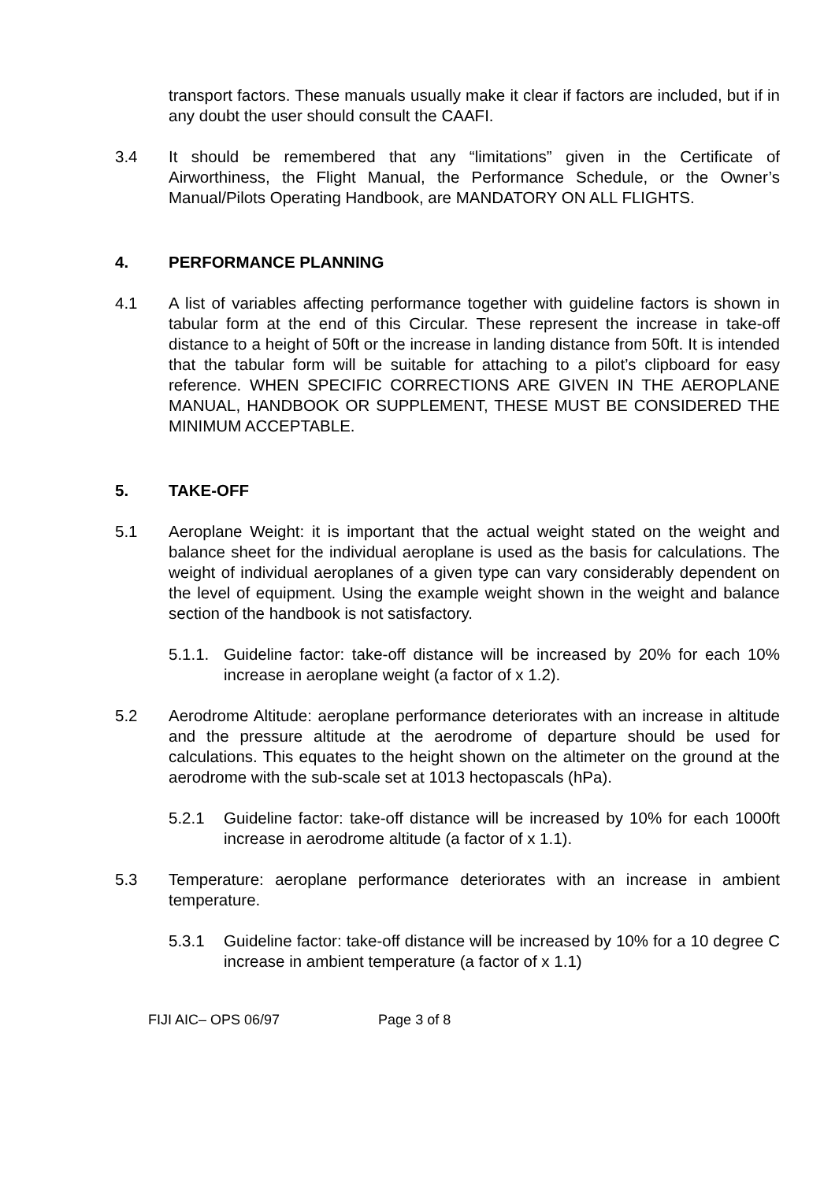transport factors. These manuals usually make it clear if factors are included, but if in any doubt the user should consult the CAAFI.
3.4 It should be remembered that any “limitations” given in the Certificate of Airworthiness, the Flight Manual, the Performance Schedule, or the Owner’s Manual/Pilots Operating Handbook, are MANDATORY ON ALL FLIGHTS.
4. PERFORMANCE PLANNING
4.1 A list of variables affecting performance together with guideline factors is shown in tabular form at the end of this Circular. These represent the increase in take-off distance to a height of 50ft or the increase in landing distance from 50ft. It is intended that the tabular form will be suitable for attaching to a pilot’s clipboard for easy reference. WHEN SPECIFIC CORRECTIONS ARE GIVEN IN THE AEROPLANE MANUAL, HANDBOOK OR SUPPLEMENT, THESE MUST BE CONSIDERED THE MINIMUM ACCEPTABLE.
5. TAKE-OFF
5.1 Aeroplane Weight: it is important that the actual weight stated on the weight and balance sheet for the individual aeroplane is used as the basis for calculations. The weight of individual aeroplanes of a given type can vary considerably dependent on the level of equipment. Using the example weight shown in the weight and balance section of the handbook is not satisfactory.
5.1.1.
Guideline factor: take-off distance will be increased by 20% for each 10% increase in aeroplane weight (a factor of x 1.2).
5.2 Aerodrome Altitude: aeroplane performance deteriorates with an increase in altitude and the pressure altitude at the aerodrome of departure should be used for calculations. This equates to the height shown on the altimeter on the ground at the aerodrome with the sub-scale set at 1013 hectopascals (hPa).
5.2.1 Guideline factor: take-off distance will be increased by 10% for each 1000ft increase in aerodrome altitude (a factor of x 1.1).
5.3 Temperature: aeroplane performance deteriorates with an increase in ambient temperature.
5.3.1 Guideline factor: take-off distance will be increased by 10% for a 10 degree C increase in ambient temperature (a factor of x 1.1)
FIJI AIC– OPS 06/97 Page 3 of 8